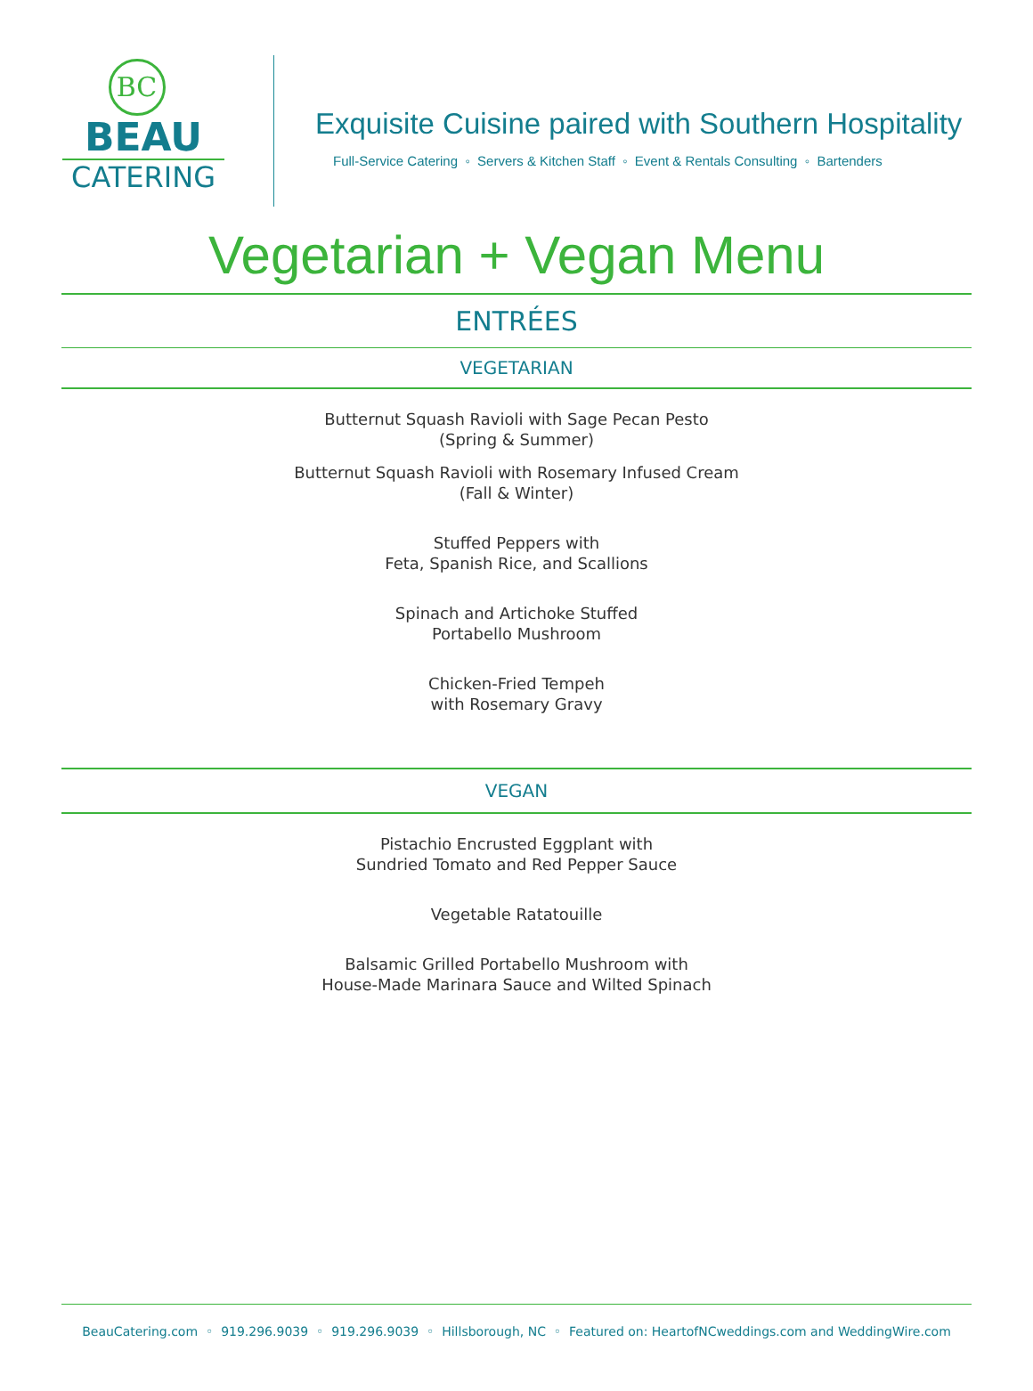BC
BEAU
CATERING
Exquisite Cuisine paired with Southern Hospitality
Full-Service Catering ◦ Servers & Kitchen Staff ◦ Event & Rentals Consulting ◦ Bartenders
Vegetarian + Vegan Menu
ENTRÉES
VEGETARIAN
Butternut Squash Ravioli with Sage Pecan Pesto
(Spring & Summer)
Butternut Squash Ravioli with Rosemary Infused Cream
(Fall & Winter)
Stuffed Peppers with
Feta, Spanish Rice, and Scallions
Spinach and Artichoke Stuffed
Portabello Mushroom
Chicken-Fried Tempeh
with Rosemary Gravy
VEGAN
Pistachio Encrusted Eggplant with
Sundried Tomato and Red Pepper Sauce
Vegetable Ratatouille
Balsamic Grilled Portabello Mushroom with
House-Made Marinara Sauce and Wilted Spinach
BeauCatering.com ◦ 919.296.9039 ◦ 919.296.9039 ◦ Hillsborough, NC ◦ Featured on: HeartofNCweddings.com and WeddingWire.com